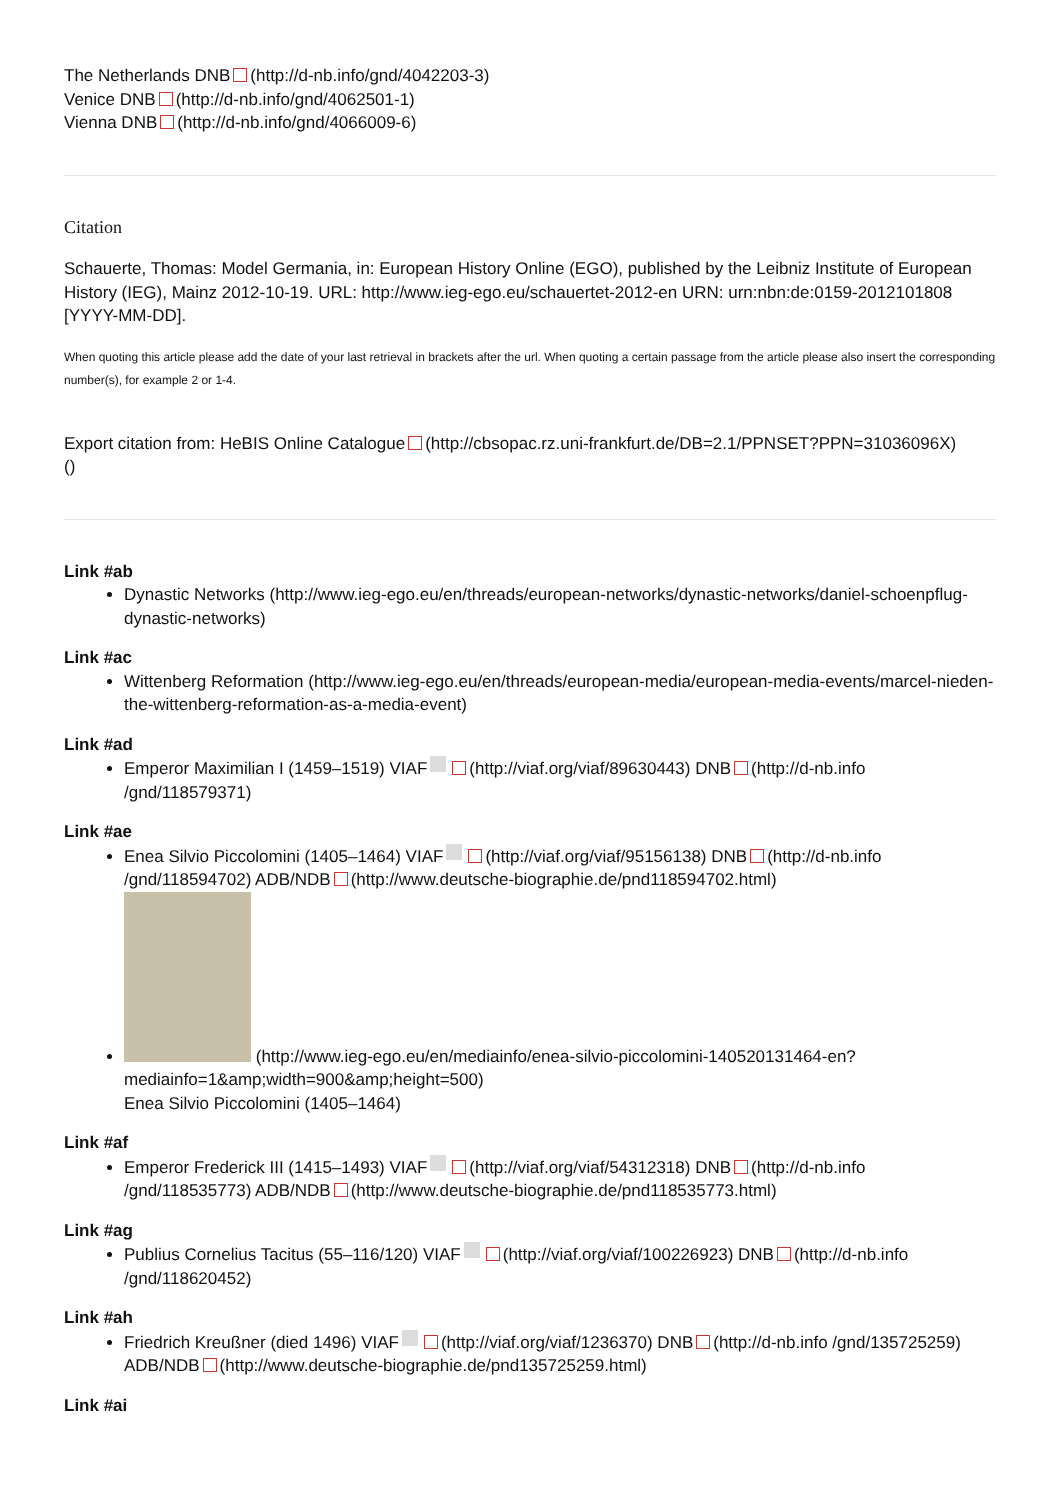The Netherlands DNB (http://d-nb.info/gnd/4042203-3)
Venice DNB (http://d-nb.info/gnd/4062501-1)
Vienna DNB (http://d-nb.info/gnd/4066009-6)
Citation
Schauerte, Thomas: Model Germania, in: European History Online (EGO), published by the Leibniz Institute of European History (IEG), Mainz 2012-10-19. URL: http://www.ieg-ego.eu/schauertet-2012-en URN: urn:nbn:de:0159-2012101808 [YYYY-MM-DD].
When quoting this article please add the date of your last retrieval in brackets after the url. When quoting a certain passage from the article please also insert the corresponding number(s), for example 2 or 1-4.
Export citation from: HeBIS Online Catalogue (http://cbsopac.rz.uni-frankfurt.de/DB=2.1/PPNSET?PPN=31036096X)
()
Link #ab
Dynastic Networks (http://www.ieg-ego.eu/en/threads/european-networks/dynastic-networks/daniel-schoenpflug-dynastic-networks)
Link #ac
Wittenberg Reformation (http://www.ieg-ego.eu/en/threads/european-media/european-media-events/marcel-nieden-the-wittenberg-reformation-as-a-media-event)
Link #ad
Emperor Maximilian I (1459–1519) VIAF (http://viaf.org/viaf/89630443) DNB (http://d-nb.info /gnd/118579371)
Link #ae
Enea Silvio Piccolomini (1405–1464) VIAF (http://viaf.org/viaf/95156138) DNB (http://d-nb.info /gnd/118594702) ADB/NDB (http://www.deutsche-biographie.de/pnd118594702.html)
(http://www.ieg-ego.eu/en/mediainfo/enea-silvio-piccolomini-140520131464-en?mediainfo=1&amp;width=900&amp;height=500)
Enea Silvio Piccolomini (1405–1464)
Link #af
Emperor Frederick III (1415–1493) VIAF (http://viaf.org/viaf/54312318) DNB (http://d-nb.info /gnd/118535773) ADB/NDB (http://www.deutsche-biographie.de/pnd118535773.html)
Link #ag
Publius Cornelius Tacitus (55–116/120) VIAF (http://viaf.org/viaf/100226923) DNB (http://d-nb.info /gnd/118620452)
Link #ah
Friedrich Kreußner (died 1496) VIAF (http://viaf.org/viaf/1236370) DNB (http://d-nb.info /gnd/135725259) ADB/NDB (http://www.deutsche-biographie.de/pnd135725259.html)
Link #ai